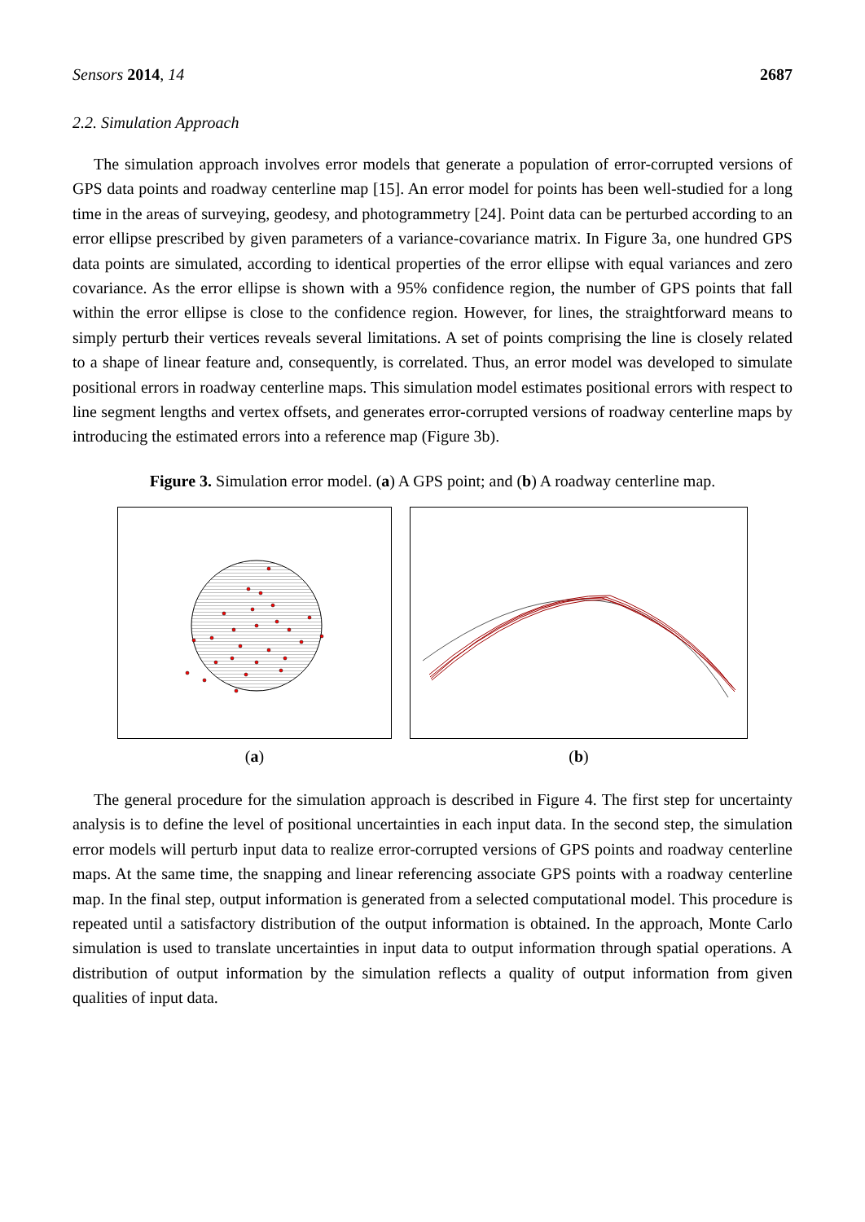Sensors 2014, 14 2687
2.2. Simulation Approach
The simulation approach involves error models that generate a population of error-corrupted versions of GPS data points and roadway centerline map [15]. An error model for points has been well-studied for a long time in the areas of surveying, geodesy, and photogrammetry [24]. Point data can be perturbed according to an error ellipse prescribed by given parameters of a variance-covariance matrix. In Figure 3a, one hundred GPS data points are simulated, according to identical properties of the error ellipse with equal variances and zero covariance. As the error ellipse is shown with a 95% confidence region, the number of GPS points that fall within the error ellipse is close to the confidence region. However, for lines, the straightforward means to simply perturb their vertices reveals several limitations. A set of points comprising the line is closely related to a shape of linear feature and, consequently, is correlated. Thus, an error model was developed to simulate positional errors in roadway centerline maps. This simulation model estimates positional errors with respect to line segment lengths and vertex offsets, and generates error-corrupted versions of roadway centerline maps by introducing the estimated errors into a reference map (Figure 3b).
Figure 3. Simulation error model. (a) A GPS point; and (b) A roadway centerline map.
(a) (b)
The general procedure for the simulation approach is described in Figure 4. The first step for uncertainty analysis is to define the level of positional uncertainties in each input data. In the second step, the simulation error models will perturb input data to realize error-corrupted versions of GPS points and roadway centerline maps. At the same time, the snapping and linear referencing associate GPS points with a roadway centerline map. In the final step, output information is generated from a selected computational model. This procedure is repeated until a satisfactory distribution of the output information is obtained. In the approach, Monte Carlo simulation is used to translate uncertainties in input data to output information through spatial operations. A distribution of output information by the simulation reflects a quality of output information from given qualities of input data.